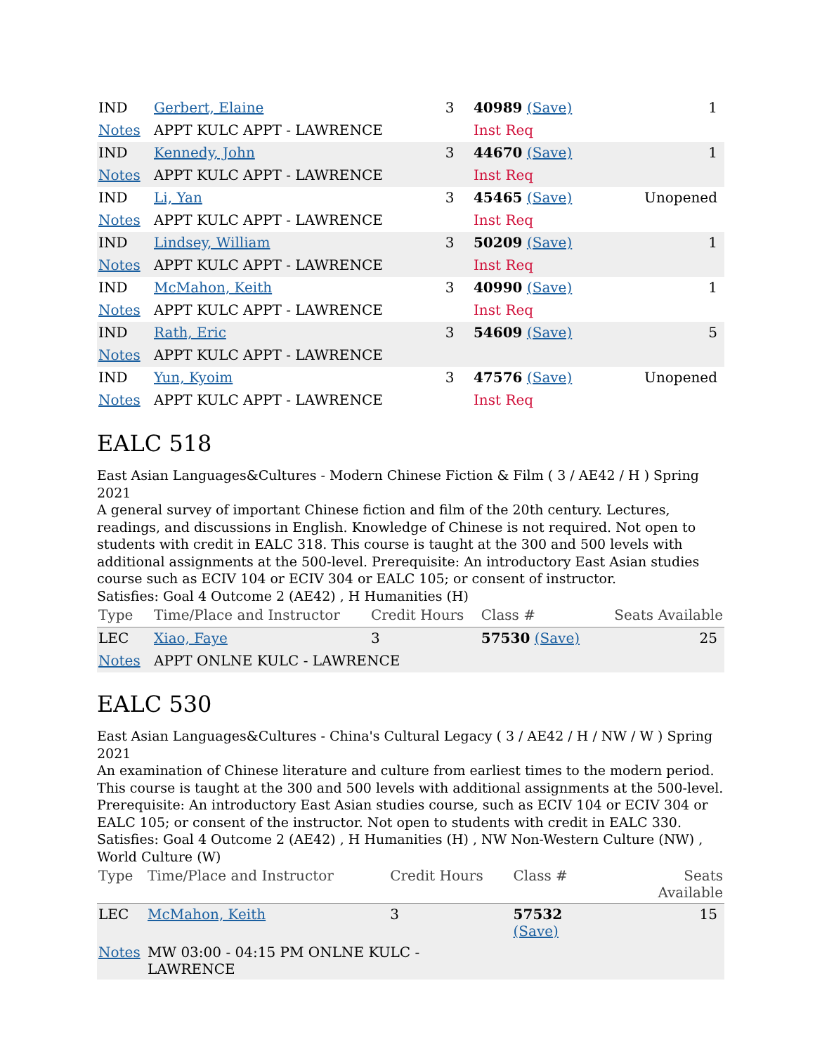| IND | Gerbert, Elaine | 3 | 40989 (Save) | 1 |
| Notes | APPT KULC APPT - LAWRENCE | | Inst Req | |
| IND | Kennedy, John | 3 | 44670 (Save) | 1 |
| Notes | APPT KULC APPT - LAWRENCE | | Inst Req | |
| IND | Li, Yan | 3 | 45465 (Save) | Unopened |
| Notes | APPT KULC APPT - LAWRENCE | | Inst Req | |
| IND | Lindsey, William | 3 | 50209 (Save) | 1 |
| Notes | APPT KULC APPT - LAWRENCE | | Inst Req | |
| IND | McMahon, Keith | 3 | 40990 (Save) | 1 |
| Notes | APPT KULC APPT - LAWRENCE | | Inst Req | |
| IND | Rath, Eric | 3 | 54609 (Save) | 5 |
| Notes | APPT KULC APPT - LAWRENCE | | | |
| IND | Yun, Kyoim | 3 | 47576 (Save) | Unopened |
| Notes | APPT KULC APPT - LAWRENCE | | Inst Req | |
EALC 518
East Asian Languages&Cultures - Modern Chinese Fiction & Film ( 3 / AE42 / H ) Spring 2021
A general survey of important Chinese fiction and film of the 20th century. Lectures, readings, and discussions in English. Knowledge of Chinese is not required. Not open to students with credit in EALC 318. This course is taught at the 300 and 500 levels with additional assignments at the 500-level. Prerequisite: An introductory East Asian studies course such as ECIV 104 or ECIV 304 or EALC 105; or consent of instructor.
Satisfies: Goal 4 Outcome 2 (AE42) , H Humanities (H)
| Type | Time/Place and Instructor | Credit Hours | Class # | Seats Available |
| --- | --- | --- | --- | --- |
| LEC | Xiao, Faye | 3 | 57530 (Save) | 25 |
| Notes | APPT ONLNE KULC - LAWRENCE | | | |
EALC 530
East Asian Languages&Cultures - China's Cultural Legacy ( 3 / AE42 / H / NW / W ) Spring 2021
An examination of Chinese literature and culture from earliest times to the modern period. This course is taught at the 300 and 500 levels with additional assignments at the 500-level. Prerequisite: An introductory East Asian studies course, such as ECIV 104 or ECIV 304 or EALC 105; or consent of the instructor. Not open to students with credit in EALC 330.
Satisfies: Goal 4 Outcome 2 (AE42) , H Humanities (H) , NW Non-Western Culture (NW) , World Culture (W)
| Type | Time/Place and Instructor | Credit Hours | Class # | Seats Available |
| --- | --- | --- | --- | --- |
| LEC | McMahon, Keith | 3 | 57532 (Save) | 15 |
| Notes | MW 03:00 - 04:15 PM ONLNE KULC - LAWRENCE | | | |